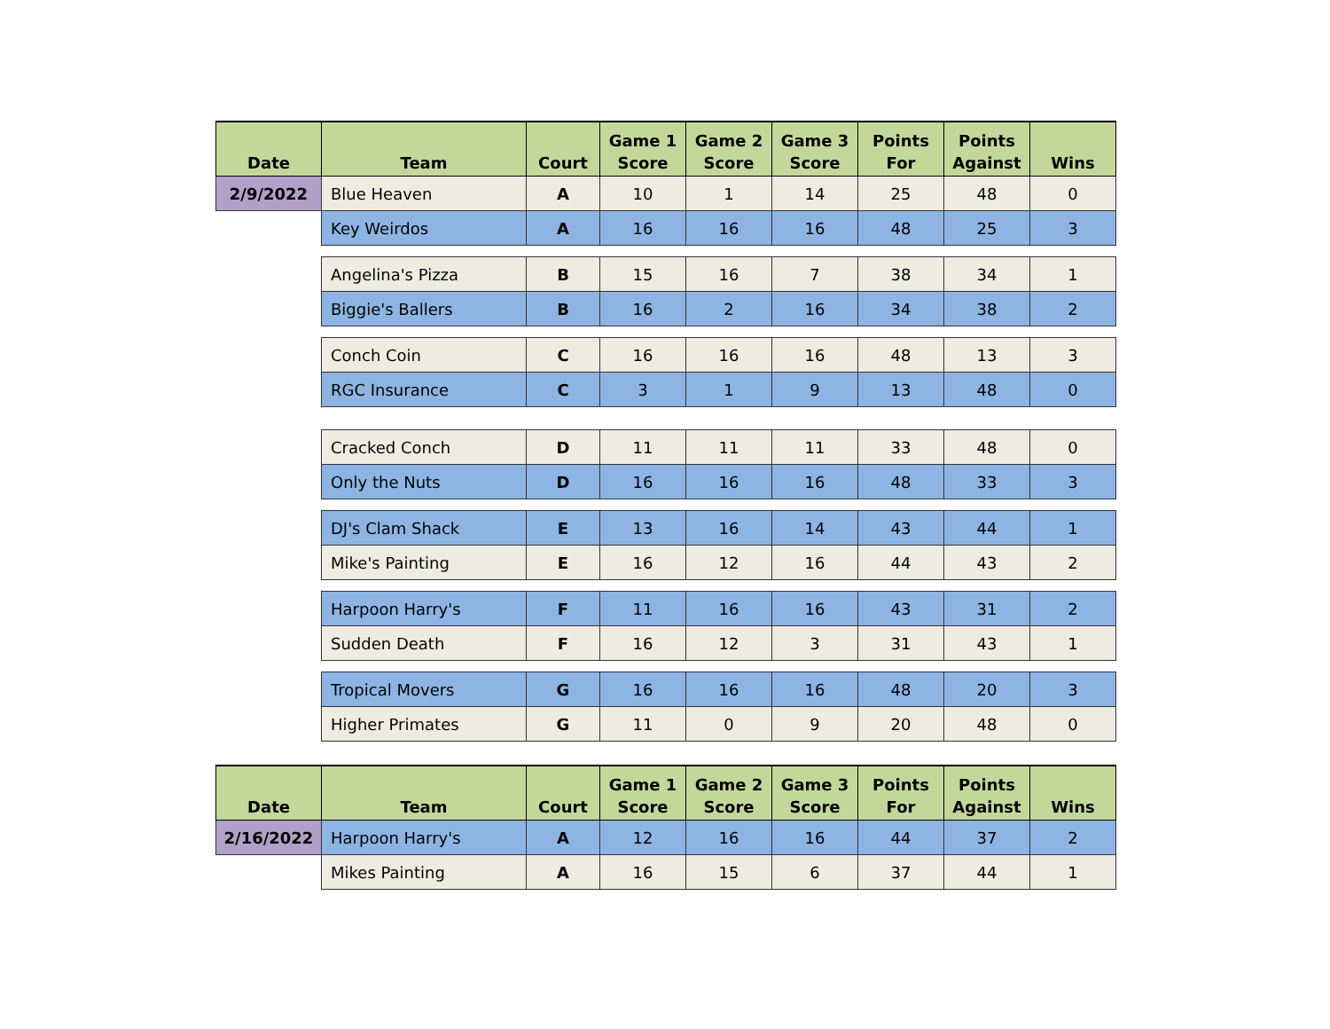| Date | Team | Court | Game 1 Score | Game 2 Score | Game 3 Score | Points For | Points Against | Wins |
| --- | --- | --- | --- | --- | --- | --- | --- | --- |
| 2/9/2022 | Blue Heaven | A | 10 | 1 | 14 | 25 | 48 | 0 |
| | Key Weirdos | A | 16 | 16 | 16 | 48 | 25 | 3 |
| | Angelina's Pizza | B | 15 | 16 | 7 | 38 | 34 | 1 |
| | Biggie's Ballers | B | 16 | 2 | 16 | 34 | 38 | 2 |
| | Conch Coin | C | 16 | 16 | 16 | 48 | 13 | 3 |
| | RGC Insurance | C | 3 | 1 | 9 | 13 | 48 | 0 |
| | Cracked Conch | D | 11 | 11 | 11 | 33 | 48 | 0 |
| | Only the Nuts | D | 16 | 16 | 16 | 48 | 33 | 3 |
| | DJ's Clam Shack | E | 13 | 16 | 14 | 43 | 44 | 1 |
| | Mike's Painting | E | 16 | 12 | 16 | 44 | 43 | 2 |
| | Harpoon Harry's | F | 11 | 16 | 16 | 43 | 31 | 2 |
| | Sudden Death | F | 16 | 12 | 3 | 31 | 43 | 1 |
| | Tropical Movers | G | 16 | 16 | 16 | 48 | 20 | 3 |
| | Higher Primates | G | 11 | 0 | 9 | 20 | 48 | 0 |
| Date | Team | Court | Game 1 Score | Game 2 Score | Game 3 Score | Points For | Points Against | Wins |
| --- | --- | --- | --- | --- | --- | --- | --- | --- |
| 2/16/2022 | Harpoon Harry's | A | 12 | 16 | 16 | 44 | 37 | 2 |
| | Mikes Painting | A | 16 | 15 | 6 | 37 | 44 | 1 |